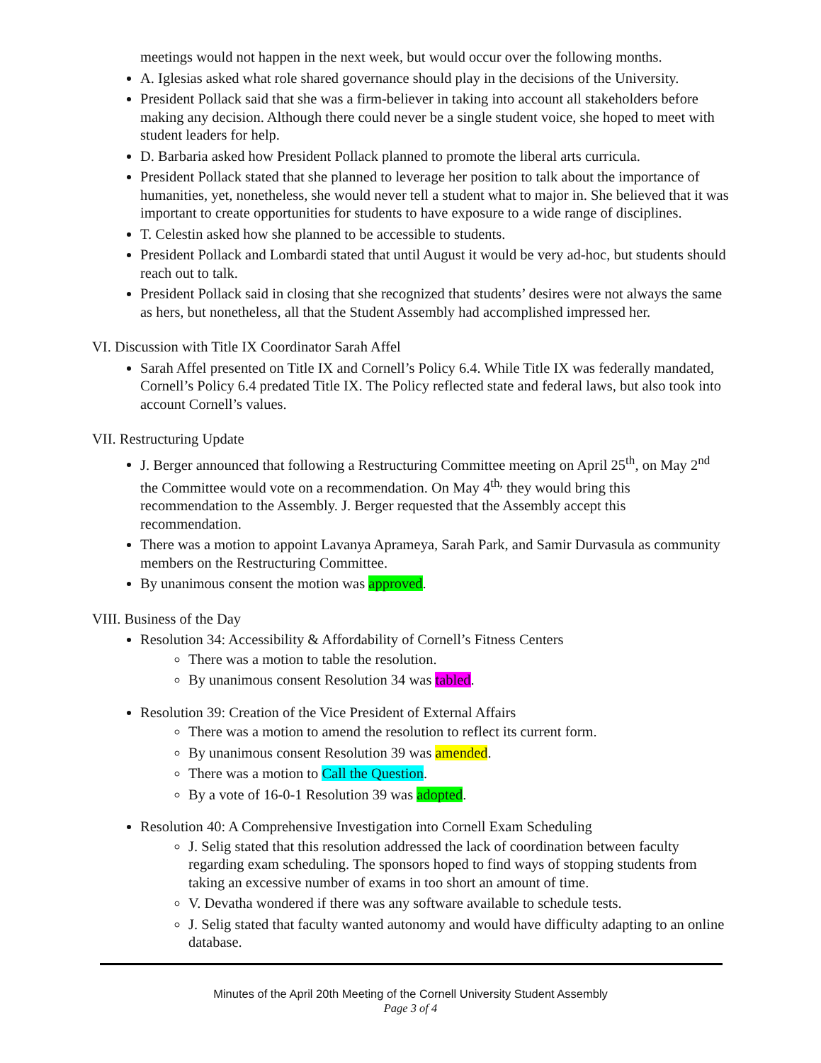meetings would not happen in the next week, but would occur over the following months.
A. Iglesias asked what role shared governance should play in the decisions of the University.
President Pollack said that she was a firm-believer in taking into account all stakeholders before making any decision. Although there could never be a single student voice, she hoped to meet with student leaders for help.
D. Barbaria asked how President Pollack planned to promote the liberal arts curricula.
President Pollack stated that she planned to leverage her position to talk about the importance of humanities, yet, nonetheless, she would never tell a student what to major in. She believed that it was important to create opportunities for students to have exposure to a wide range of disciplines.
T. Celestin asked how she planned to be accessible to students.
President Pollack and Lombardi stated that until August it would be very ad-hoc, but students should reach out to talk.
President Pollack said in closing that she recognized that students’ desires were not always the same as hers, but nonetheless, all that the Student Assembly had accomplished impressed her.
VI. Discussion with Title IX Coordinator Sarah Affel
Sarah Affel presented on Title IX and Cornell’s Policy 6.4. While Title IX was federally mandated, Cornell’s Policy 6.4 predated Title IX. The Policy reflected state and federal laws, but also took into account Cornell’s values.
VII. Restructuring Update
J. Berger announced that following a Restructuring Committee meeting on April 25<sup>th</sup>, on May 2<sup>nd</sup> the Committee would vote on a recommendation. On May 4<sup>th,</sup> they would bring this recommendation to the Assembly. J. Berger requested that the Assembly accept this recommendation.
There was a motion to appoint Lavanya Aprameya, Sarah Park, and Samir Durvasula as community members on the Restructuring Committee.
By unanimous consent the motion was approved.
VIII. Business of the Day
Resolution 34: Accessibility & Affordability of Cornell’s Fitness Centers
There was a motion to table the resolution.
By unanimous consent Resolution 34 was tabled.
Resolution 39: Creation of the Vice President of External Affairs
There was a motion to amend the resolution to reflect its current form.
By unanimous consent Resolution 39 was amended.
There was a motion to Call the Question.
By a vote of 16-0-1 Resolution 39 was adopted.
Resolution 40: A Comprehensive Investigation into Cornell Exam Scheduling
J. Selig stated that this resolution addressed the lack of coordination between faculty regarding exam scheduling. The sponsors hoped to find ways of stopping students from taking an excessive number of exams in too short an amount of time.
V. Devatha wondered if there was any software available to schedule tests.
J. Selig stated that faculty wanted autonomy and would have difficulty adapting to an online database.
Minutes of the April 20th Meeting of the Cornell University Student Assembly
Page 3 of 4